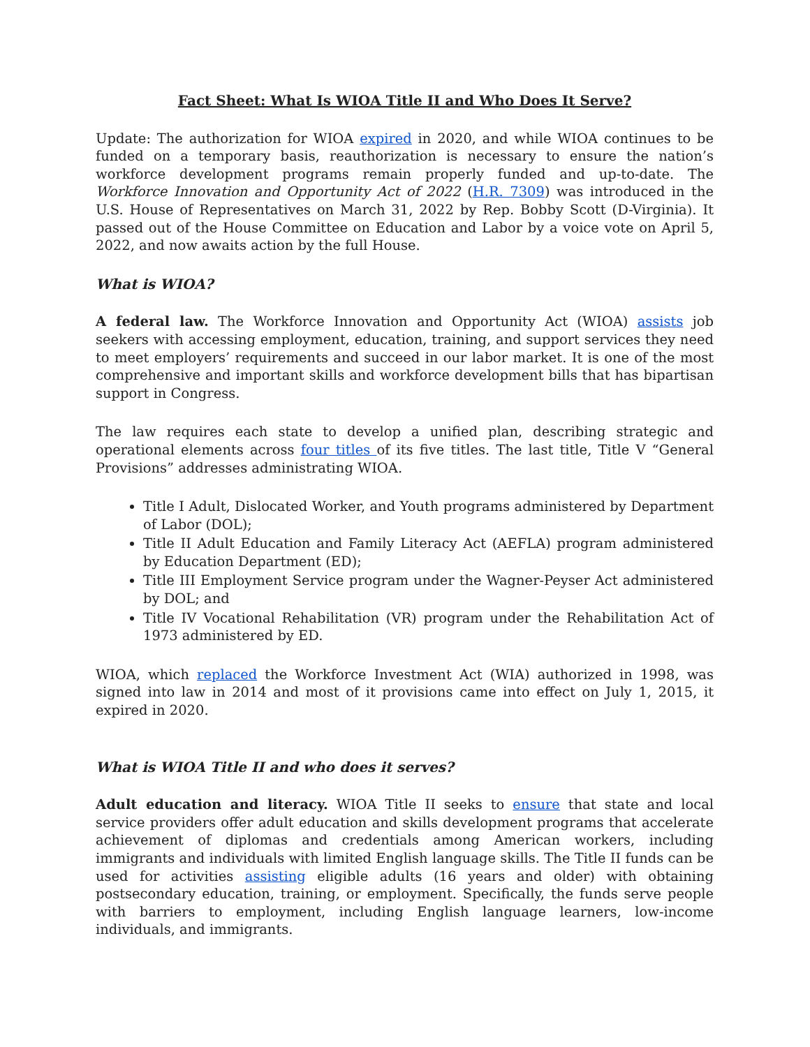Fact Sheet: What Is WIOA Title II and Who Does It Serve?
Update: The authorization for WIOA expired in 2020, and while WIOA continues to be funded on a temporary basis, reauthorization is necessary to ensure the nation’s workforce development programs remain properly funded and up-to-date. The Workforce Innovation and Opportunity Act of 2022 (H.R. 7309) was introduced in the U.S. House of Representatives on March 31, 2022 by Rep. Bobby Scott (D-Virginia). It passed out of the House Committee on Education and Labor by a voice vote on April 5, 2022, and now awaits action by the full House.
What is WIOA?
A federal law. The Workforce Innovation and Opportunity Act (WIOA) assists job seekers with accessing employment, education, training, and support services they need to meet employers’ requirements and succeed in our labor market. It is one of the most comprehensive and important skills and workforce development bills that has bipartisan support in Congress.
The law requires each state to develop a unified plan, describing strategic and operational elements across four titles of its five titles. The last title, Title V “General Provisions” addresses administrating WIOA.
Title I Adult, Dislocated Worker, and Youth programs administered by Department of Labor (DOL);
Title II Adult Education and Family Literacy Act (AEFLA) program administered by Education Department (ED);
Title III Employment Service program under the Wagner-Peyser Act administered by DOL; and
Title IV Vocational Rehabilitation (VR) program under the Rehabilitation Act of 1973 administered by ED.
WIOA, which replaced the Workforce Investment Act (WIA) authorized in 1998, was signed into law in 2014 and most of it provisions came into effect on July 1, 2015, it expired in 2020.
What is WIOA Title II and who does it serves?
Adult education and literacy. WIOA Title II seeks to ensure that state and local service providers offer adult education and skills development programs that accelerate achievement of diplomas and credentials among American workers, including immigrants and individuals with limited English language skills. The Title II funds can be used for activities assisting eligible adults (16 years and older) with obtaining postsecondary education, training, or employment. Specifically, the funds serve people with barriers to employment, including English language learners, low-income individuals, and immigrants.